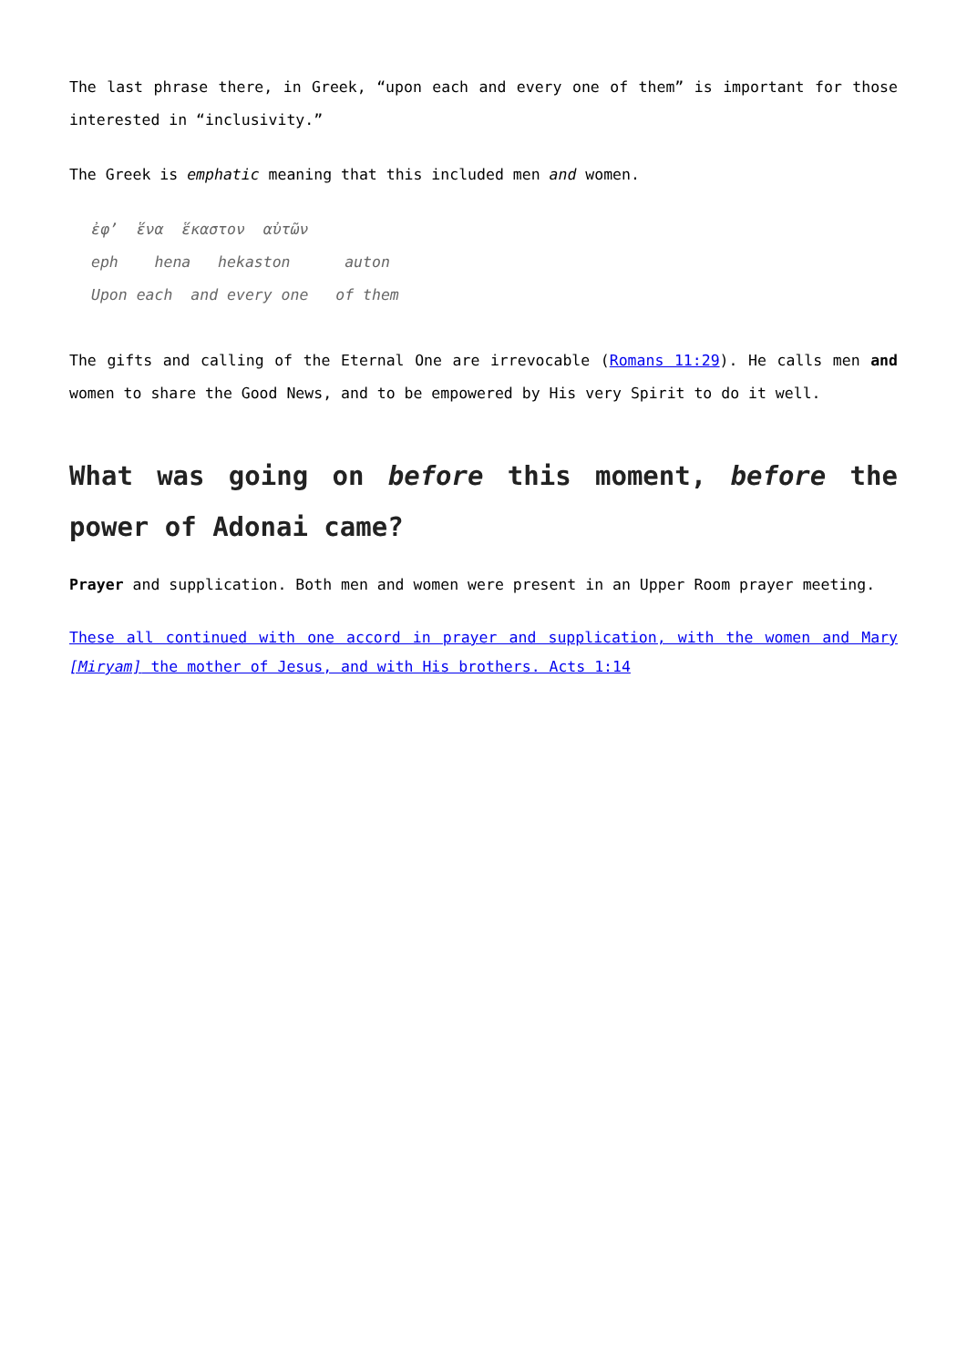The last phrase there, in Greek, “upon each and every one of them” is important for those interested in “inclusivity.”
The Greek is emphatic meaning that this included men and women.
ἐφ’ ἕνα ἕκαστον αὐτῶν eph hena hekaston auton Upon each and every one of them
The gifts and calling of the Eternal One are irrevocable (Romans 11:29). He calls men and women to share the Good News, and to be empowered by His very Spirit to do it well.
What was going on before this moment, before the power of Adonai came?
Prayer and supplication. Both men and women were present in an Upper Room prayer meeting.
These all continued with one accord in prayer and supplication, with the women and Mary [Miryam] the mother of Jesus, and with His brothers. Acts 1:14